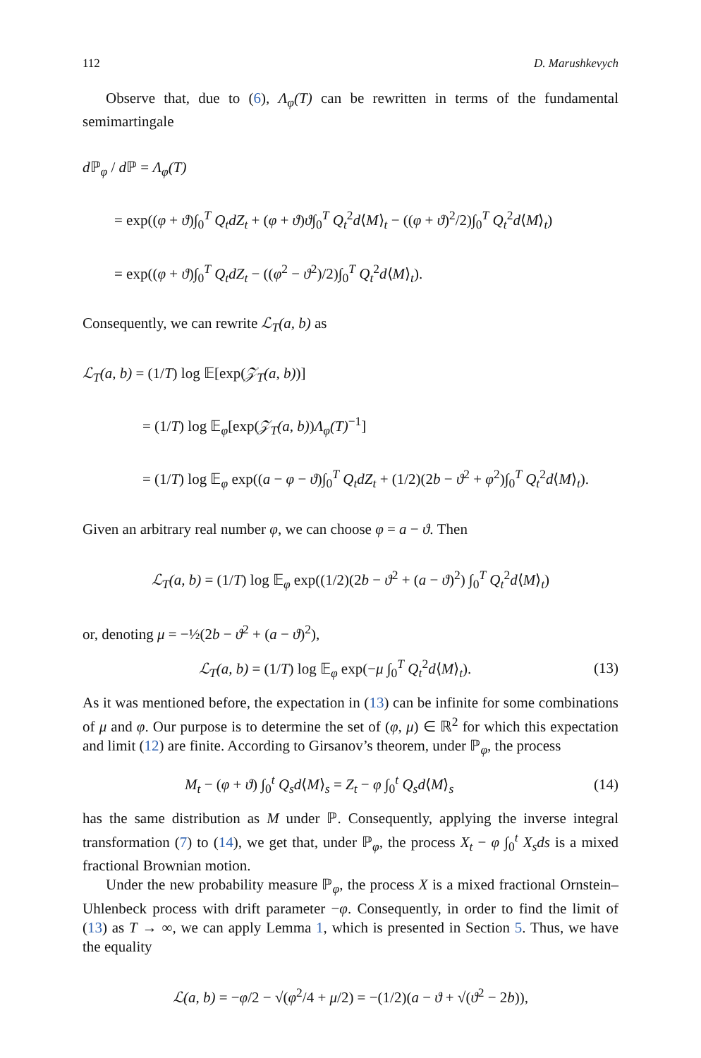112 D. Marushkevych
Observe that, due to (6), Λ<sub>φ</sub>(T) can be rewritten in terms of the fundamental semimartingale
d ℙ<sub>φ</sub> / d ℙ = Λ<sub>φ</sub>(T)
= exp((φ + ϑ)∫<sub>0</sub><sup>T</sup> Q<sub>t</sub>dZ<sub>t</sub> + (φ + ϑ)ϑ∫<sub>0</sub><sup>T</sup> Q<sub>t</sub><sup>2</sup>d⟨M⟩<sub>t</sub> − ((φ + ϑ)<sup>2</sup>/2)∫<sub>0</sub><sup>T</sup> Q<sub>t</sub><sup>2</sup>d⟨M⟩<sub>t</sub>)
= exp((φ + ϑ)∫<sub>0</sub><sup>T</sup> Q<sub>t</sub>dZ<sub>t</sub> − ((φ<sup>2</sup> − ϑ<sup>2</sup>)/2)∫<sub>0</sub><sup>T</sup> Q<sub>t</sub><sup>2</sup>d⟨M⟩<sub>t</sub>).
Consequently, we can rewrite ℒ<sub>T</sub>(a, b) as
ℒ<sub>T</sub>(a, b) = (1/T) log 𝔼[exp(𝒵<sub>T</sub>(a, b))]
= (1/T) log 𝔼<sub>φ</sub>[exp(𝒵<sub>T</sub>(a, b))Λ<sub>φ</sub>(T)<sup>−1</sup>]
= (1/T) log 𝔼<sub>φ</sub> exp((a − φ − ϑ)∫<sub>0</sub><sup>T</sup> Q<sub>t</sub>dZ<sub>t</sub> + (1/2)(2b − ϑ<sup>2</sup> + φ<sup>2</sup>)∫<sub>0</sub><sup>T</sup> Q<sub>t</sub><sup>2</sup>d⟨M⟩<sub>t</sub>).
Given an arbitrary real number φ, we can choose φ = a − ϑ. Then
ℒ<sub>T</sub>(a, b) = (1/T) log 𝔼<sub>φ</sub> exp((1/2)(2b − ϑ<sup>2</sup> + (a − ϑ)<sup>2</sup>) ∫<sub>0</sub><sup>T</sup> Q<sub>t</sub><sup>2</sup>d⟨M⟩<sub>t</sub>)
or, denoting μ = −½(2b − ϑ<sup>2</sup> + (a − ϑ)<sup>2</sup>),
ℒ<sub>T</sub>(a, b) = (1/T) log 𝔼<sub>φ</sub> exp(−μ ∫<sub>0</sub><sup>T</sup> Q<sub>t</sub><sup>2</sup>d⟨M⟩<sub>t</sub>). (13)
As it was mentioned before, the expectation in (13) can be infinite for some combinations of μ and φ. Our purpose is to determine the set of (φ, μ) ∈ ℝ<sup>2</sup> for which this expectation and limit (12) are finite. According to Girsanov’s theorem, under ℙ<sub>φ</sub>, the process
M<sub>t</sub> − (φ + ϑ) ∫<sub>0</sub><sup>t</sup> Q<sub>s</sub>d⟨M⟩<sub>s</sub> = Z<sub>t</sub> − φ ∫<sub>0</sub><sup>t</sup> Q<sub>s</sub>d⟨M⟩<sub>s</sub> (14)
has the same distribution as M under ℙ. Consequently, applying the inverse integral transformation (7) to (14), we get that, under ℙ<sub>φ</sub>, the process X<sub>t</sub> − φ ∫<sub>0</sub><sup>t</sup> X<sub>s</sub>ds is a mixed fractional Brownian motion.
Under the new probability measure ℙ<sub>φ</sub>, the process X is a mixed fractional Ornstein–Uhlenbeck process with drift parameter −φ. Consequently, in order to find the limit of (13) as T → ∞, we can apply Lemma 1, which is presented in Section 5. Thus, we have the equality
ℒ(a, b) = −φ/2 − √(φ<sup>2</sup>/4 + μ/2) = −(1/2)(a − ϑ + √(ϑ<sup>2</sup> − 2b)),